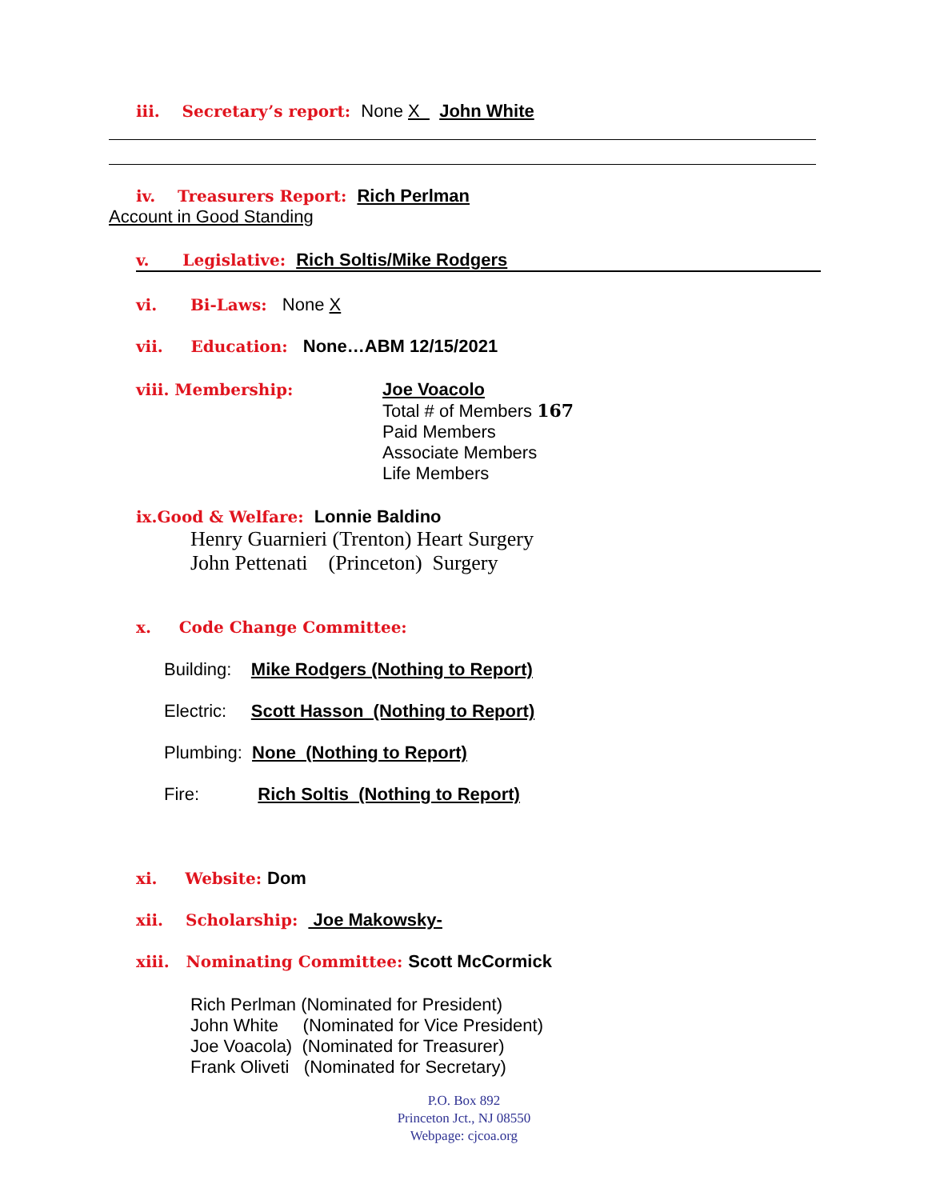iii. Secretary’s report: None X John White
iv. Treasurers Report: Rich Perlman
Account in Good Standing
v. Legislative: Rich Soltis/Mike Rodgers
vi. Bi-Laws: None X
vii. Education: None…ABM 12/15/2021
viii. Membership: Joe Voacolo
Total # of Members 167
Paid Members
Associate Members
Life Members
ix.Good & Welfare: Lonnie Baldino
Henry Guarnieri (Trenton) Heart Surgery John Pettenati (Princeton) Surgery
x. Code Change Committee:
Building: Mike Rodgers (Nothing to Report) Electric: Scott Hasson (Nothing to Report) Plumbing: None (Nothing to Report) Fire: Rich Soltis (Nothing to Report)
xi. Website: Dom
xii. Scholarship: Joe Makowsky-
xiii. Nominating Committee: Scott McCormick
Rich Perlman (Nominated for President) John White (Nominated for Vice President) Joe Voacola) (Nominated for Treasurer) Frank Oliveti (Nominated for Secretary)
P.O. Box 892
Princeton Jct., NJ 08550
Webpage: cjcoa.org